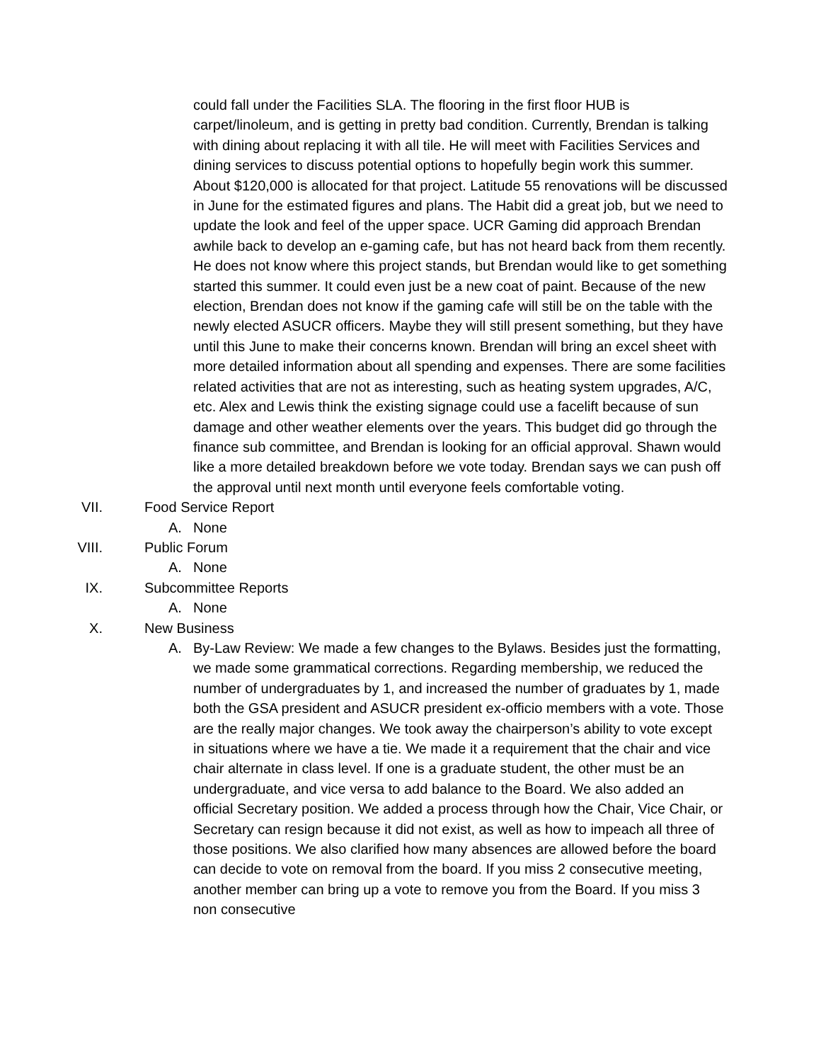could fall under the Facilities SLA. The flooring in the first floor HUB is carpet/linoleum, and is getting in pretty bad condition. Currently, Brendan is talking with dining about replacing it with all tile. He will meet with Facilities Services and dining services to discuss potential options to hopefully begin work this summer. About $120,000 is allocated for that project. Latitude 55 renovations will be discussed in June for the estimated figures and plans. The Habit did a great job, but we need to update the look and feel of the upper space. UCR Gaming did approach Brendan awhile back to develop an e-gaming cafe, but has not heard back from them recently. He does not know where this project stands, but Brendan would like to get something started this summer. It could even just be a new coat of paint. Because of the new election, Brendan does not know if the gaming cafe will still be on the table with the newly elected ASUCR officers. Maybe they will still present something, but they have until this June to make their concerns known. Brendan will bring an excel sheet with more detailed information about all spending and expenses. There are some facilities related activities that are not as interesting, such as heating system upgrades, A/C, etc. Alex and Lewis think the existing signage could use a facelift because of sun damage and other weather elements over the years. This budget did go through the finance sub committee, and Brendan is looking for an official approval. Shawn would like a more detailed breakdown before we vote today. Brendan says we can push off the approval until next month until everyone feels comfortable voting.
VII. Food Service Report
A. None
VIII. Public Forum
A. None
IX. Subcommittee Reports
A. None
X. New Business
A. By-Law Review: We made a few changes to the Bylaws. Besides just the formatting, we made some grammatical corrections. Regarding membership, we reduced the number of undergraduates by 1, and increased the number of graduates by 1, made both the GSA president and ASUCR president ex-officio members with a vote. Those are the really major changes. We took away the chairperson’s ability to vote except in situations where we have a tie. We made it a requirement that the chair and vice chair alternate in class level. If one is a graduate student, the other must be an undergraduate, and vice versa to add balance to the Board. We also added an official Secretary position. We added a process through how the Chair, Vice Chair, or Secretary can resign because it did not exist, as well as how to impeach all three of those positions. We also clarified how many absences are allowed before the board can decide to vote on removal from the board. If you miss 2 consecutive meeting, another member can bring up a vote to remove you from the Board. If you miss 3 non consecutive